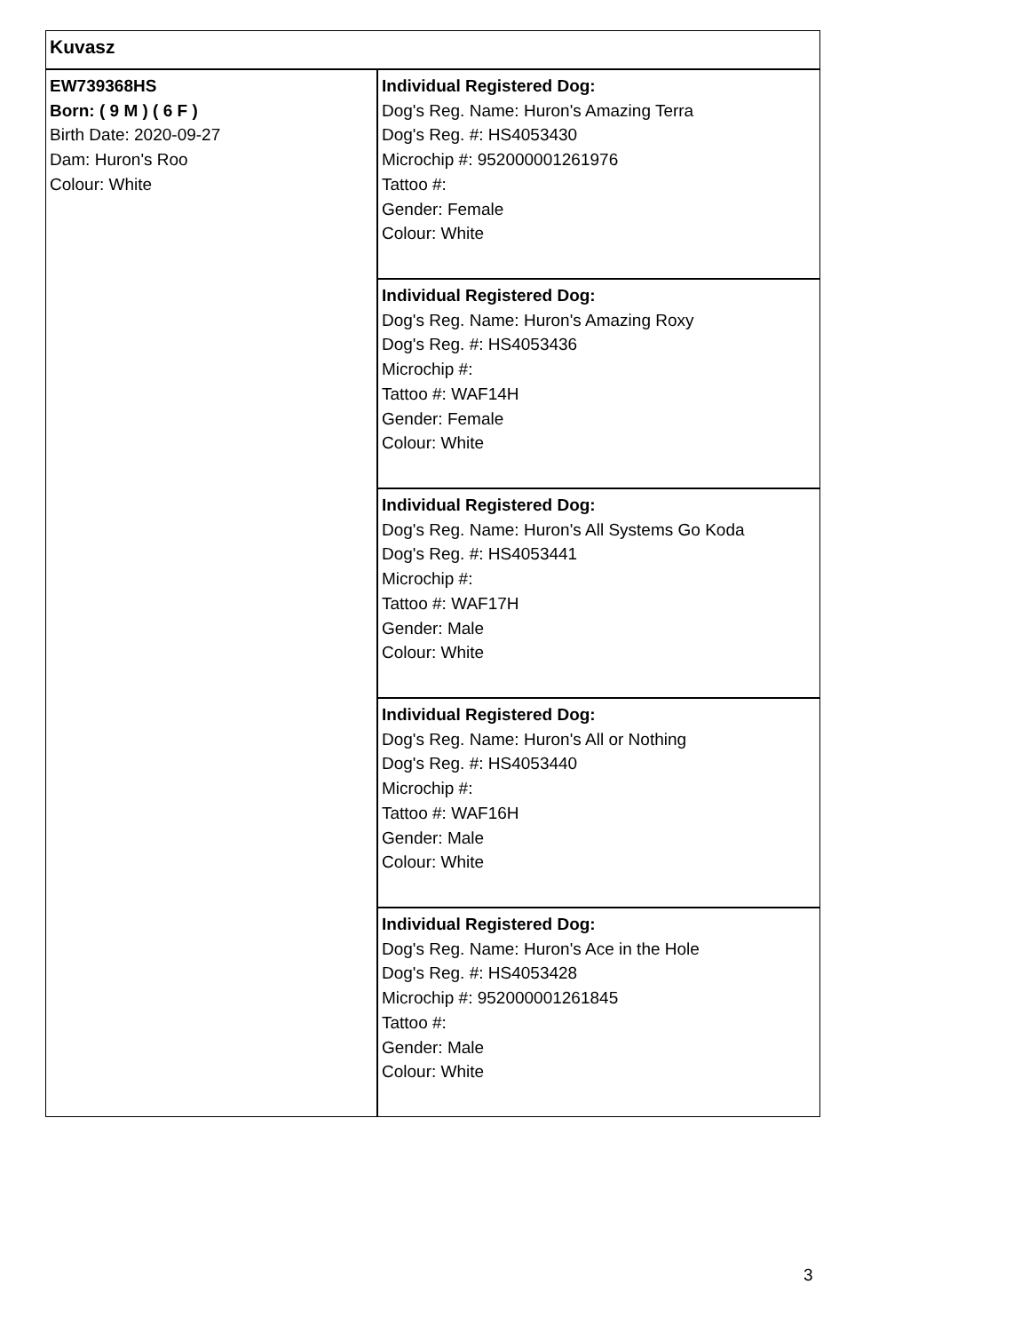| Kuvasz | |
| EW739368HS Born: ( 9 M ) ( 6 F ) Birth Date: 2020-09-27 Dam: Huron's Roo Colour: White | Individual Registered Dog: Dog's Reg. Name: Huron's Amazing Terra Dog's Reg. #: HS4053430 Microchip #: 952000001261976 Tattoo #: Gender: Female Colour: White |
| | Individual Registered Dog: Dog's Reg. Name: Huron's Amazing Roxy Dog's Reg. #: HS4053436 Microchip #: Tattoo #: WAF14H Gender: Female Colour: White |
| | Individual Registered Dog: Dog's Reg. Name: Huron's All Systems Go Koda Dog's Reg. #: HS4053441 Microchip #: Tattoo #: WAF17H Gender: Male Colour: White |
| | Individual Registered Dog: Dog's Reg. Name: Huron's All or Nothing Dog's Reg. #: HS4053440 Microchip #: Tattoo #: WAF16H Gender: Male Colour: White |
| | Individual Registered Dog: Dog's Reg. Name: Huron's Ace in the Hole Dog's Reg. #: HS4053428 Microchip #: 952000001261845 Tattoo #: Gender: Male Colour: White |
3